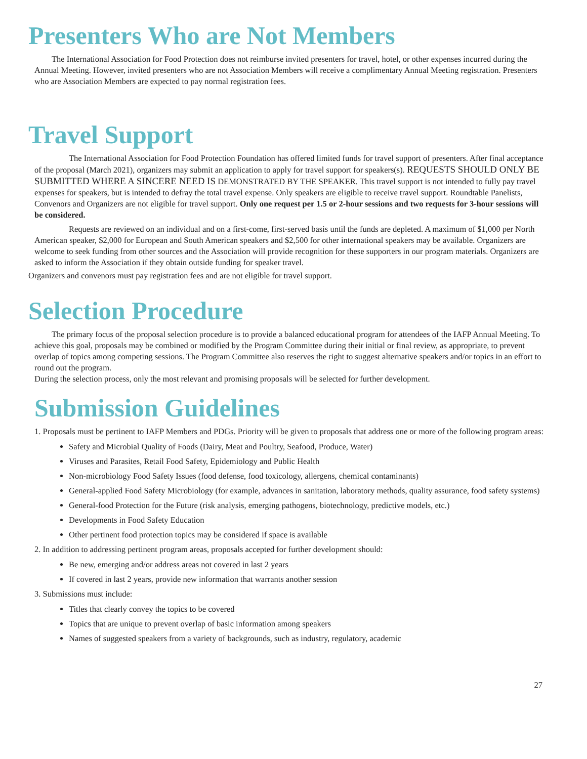Presenters Who are Not Members
The International Association for Food Protection does not reimburse invited presenters for travel, hotel, or other expenses incurred during the Annual Meeting. However, invited presenters who are not Association Members will receive a complimentary Annual Meeting registration. Presenters who are Association Members are expected to pay normal registration fees.
Travel Support
The International Association for Food Protection Foundation has offered limited funds for travel support of presenters. After final acceptance of the proposal (March 2021), organizers may submit an application to apply for travel support for speakers(s). REQUESTS SHOULD ONLY BE SUBMITTED WHERE A SINCERE NEED IS DEMONSTRATED BY THE SPEAKER. This travel support is not intended to fully pay travel expenses for speakers, but is intended to defray the total travel expense. Only speakers are eligible to receive travel support. Roundtable Panelists, Convenors and Organizers are not eligible for travel support. Only one request per 1.5 or 2-hour sessions and two requests for 3-hour sessions will be considered.
Requests are reviewed on an individual and on a first-come, first-served basis until the funds are depleted. A maximum of $1,000 per North American speaker, $2,000 for European and South American speakers and $2,500 for other international speakers may be available. Organizers are welcome to seek funding from other sources and the Association will provide recognition for these supporters in our program materials. Organizers are asked to inform the Association if they obtain outside funding for speaker travel.
Organizers and convenors must pay registration fees and are not eligible for travel support.
Selection Procedure
The primary focus of the proposal selection procedure is to provide a balanced educational program for attendees of the IAFP Annual Meeting. To achieve this goal, proposals may be combined or modified by the Program Committee during their initial or final review, as appropriate, to prevent overlap of topics among competing sessions. The Program Committee also reserves the right to suggest alternative speakers and/or topics in an effort to round out the program.
During the selection process, only the most relevant and promising proposals will be selected for further development.
Submission Guidelines
1. Proposals must be pertinent to IAFP Members and PDGs. Priority will be given to proposals that address one or more of the following program areas:
Safety and Microbial Quality of Foods (Dairy, Meat and Poultry, Seafood, Produce, Water)
Viruses and Parasites, Retail Food Safety, Epidemiology and Public Health
Non-microbiology Food Safety Issues (food defense, food toxicology, allergens, chemical contaminants)
General-applied Food Safety Microbiology (for example, advances in sanitation, laboratory methods, quality assurance, food safety systems)
General-food Protection for the Future (risk analysis, emerging pathogens, biotechnology, predictive models, etc.)
Developments in Food Safety Education
Other pertinent food protection topics may be considered if space is available
2. In addition to addressing pertinent program areas, proposals accepted for further development should:
Be new, emerging and/or address areas not covered in last 2 years
If covered in last 2 years, provide new information that warrants another session
3. Submissions must include:
Titles that clearly convey the topics to be covered
Topics that are unique to prevent overlap of basic information among speakers
Names of suggested speakers from a variety of backgrounds, such as industry, regulatory, academic
27